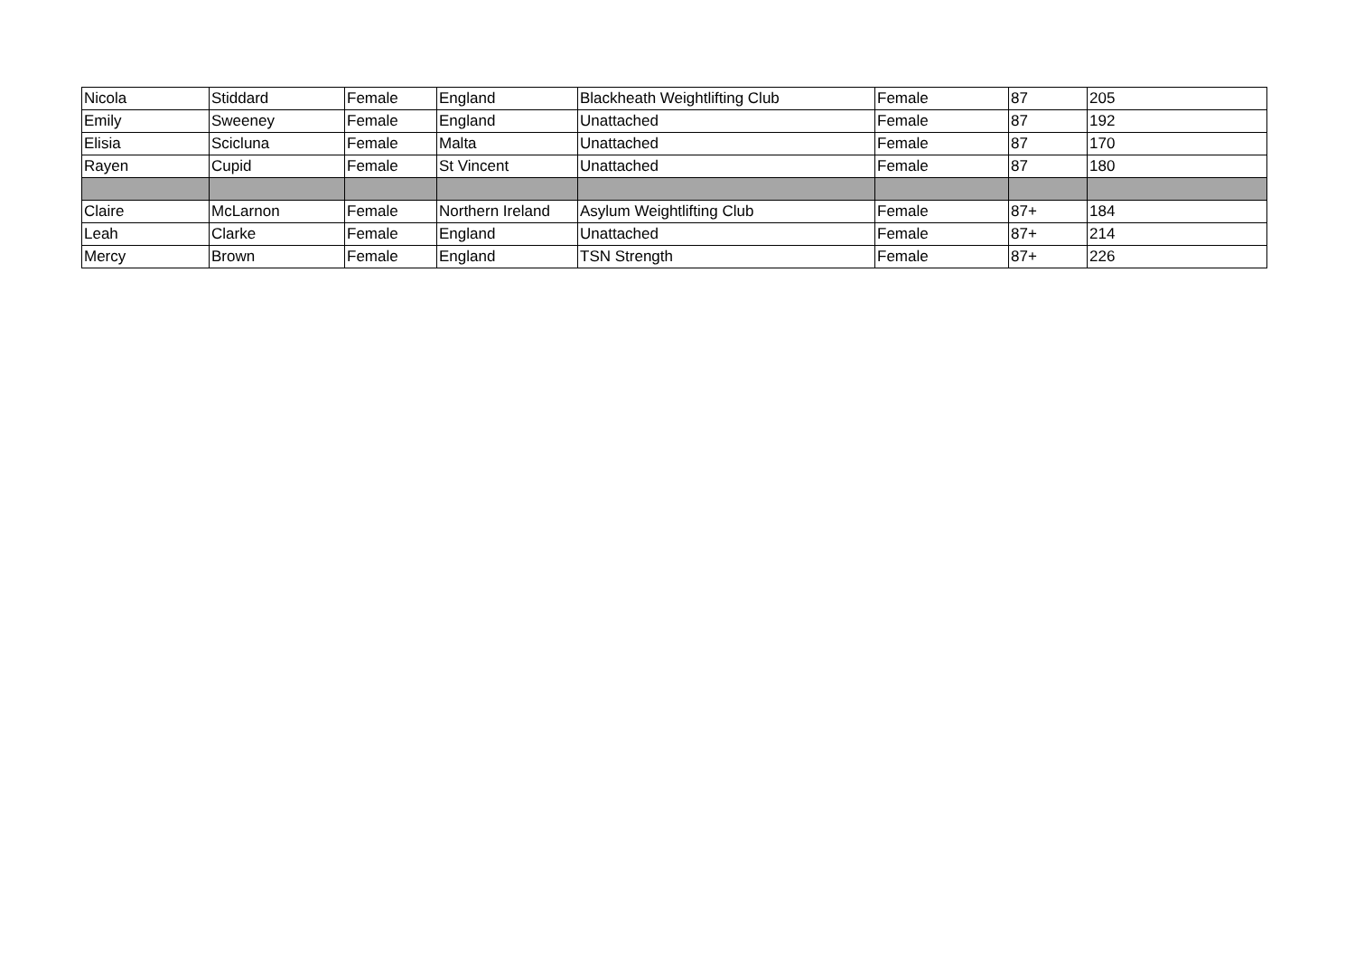| Nicola | Stiddard | Female | England | Blackheath Weightlifting Club | Female | 87 | 205 |
| Emily | Sweeney | Female | England | Unattached | Female | 87 | 192 |
| Elisia | Scicluna | Female | Malta | Unattached | Female | 87 | 170 |
| Rayen | Cupid | Female | St Vincent | Unattached | Female | 87 | 180 |
| Claire | McLarnon | Female | Northern Ireland | Asylum Weightlifting Club | Female | 87+ | 184 |
| Leah | Clarke | Female | England | Unattached | Female | 87+ | 214 |
| Mercy | Brown | Female | England | TSN Strength | Female | 87+ | 226 |